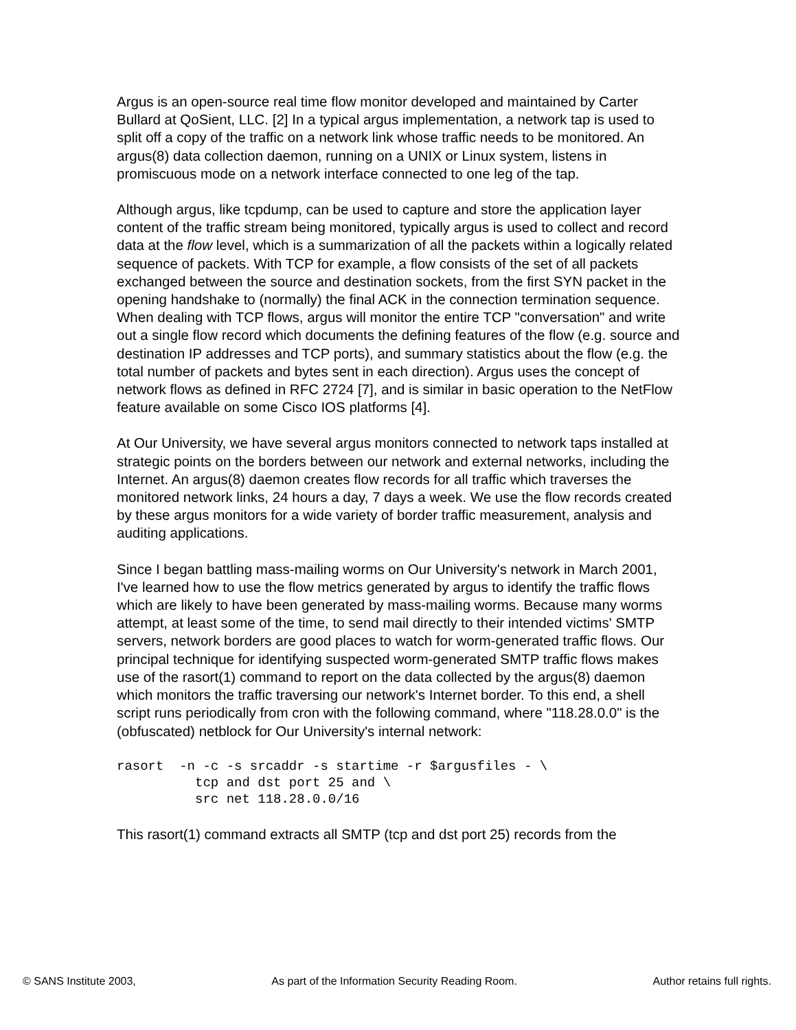Argus is an open-source real time flow monitor developed and maintained by Carter Bullard at QoSient, LLC. [2] In a typical argus implementation, a network tap is used to split off a copy of the traffic on a network link whose traffic needs to be monitored. An argus(8) data collection daemon, running on a UNIX or Linux system, listens in promiscuous mode on a network interface connected to one leg of the tap.
Although argus, like tcpdump, can be used to capture and store the application layer content of the traffic stream being monitored, typically argus is used to collect and record data at the flow level, which is a summarization of all the packets within a logically related sequence of packets. With TCP for example, a flow consists of the set of all packets exchanged between the source and destination sockets, from the first SYN packet in the opening handshake to (normally) the final ACK in the connection termination sequence. When dealing with TCP flows, argus will monitor the entire TCP "conversation" and write out a single flow record which documents the defining features of the flow (e.g. source and destination IP addresses and TCP ports), and summary statistics about the flow (e.g. the total number of packets and bytes sent in each direction). Argus uses the concept of network flows as defined in RFC 2724 [7], and is similar in basic operation to the NetFlow feature available on some Cisco IOS platforms [4].
At Our University, we have several argus monitors connected to network taps installed at strategic points on the borders between our network and external networks, including the Internet. An argus(8) daemon creates flow records for all traffic which traverses the monitored network links, 24 hours a day, 7 days a week. We use the flow records created by these argus monitors for a wide variety of border traffic measurement, analysis and auditing applications.
Since I began battling mass-mailing worms on Our University's network in March 2001, I've learned how to use the flow metrics generated by argus to identify the traffic flows which are likely to have been generated by mass-mailing worms. Because many worms attempt, at least some of the time, to send mail directly to their intended victims' SMTP servers, network borders are good places to watch for worm-generated traffic flows. Our principal technique for identifying suspected worm-generated SMTP traffic flows makes use of the rasort(1) command to report on the data collected by the argus(8) daemon which monitors the traffic traversing our network's Internet border. To this end, a shell script runs periodically from cron with the following command, where "118.28.0.0" is the (obfuscated) netblock for Our University's internal network:
rasort  -n -c -s srcaddr -s startime -r $argusfiles - \
          tcp and dst port 25 and \
          src net 118.28.0.0/16
This rasort(1) command extracts all SMTP (tcp and dst port 25) records from the
© SANS Institute 2003, As part of the Information Security Reading Room. Author retains full rights.